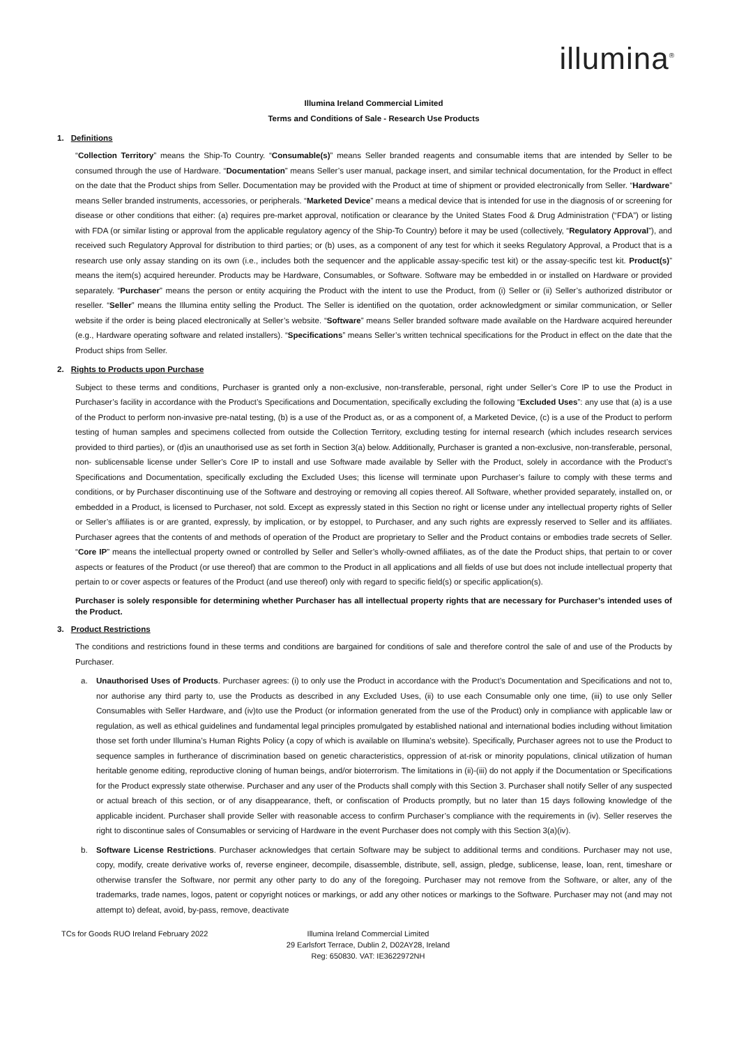illumina<sup>®</sup>
Illumina Ireland Commercial Limited
Terms and Conditions of Sale - Research Use Products
1. Definitions
“Collection Territory” means the Ship-To Country. “Consumable(s)” means Seller branded reagents and consumable items that are intended by Seller to be consumed through the use of Hardware. “Documentation” means Seller’s user manual, package insert, and similar technical documentation, for the Product in effect on the date that the Product ships from Seller. Documentation may be provided with the Product at time of shipment or provided electronically from Seller. “Hardware” means Seller branded instruments, accessories, or peripherals. “Marketed Device” means a medical device that is intended for use in the diagnosis of or screening for disease or other conditions that either: (a) requires pre-market approval, notification or clearance by the United States Food & Drug Administration (“FDA”) or listing with FDA (or similar listing or approval from the applicable regulatory agency of the Ship-To Country) before it may be used (collectively, “Regulatory Approval”), and received such Regulatory Approval for distribution to third parties; or (b) uses, as a component of any test for which it seeks Regulatory Approval, a Product that is a research use only assay standing on its own (i.e., includes both the sequencer and the applicable assay-specific test kit) or the assay-specific test kit. Product(s)” means the item(s) acquired hereunder. Products may be Hardware, Consumables, or Software. Software may be embedded in or installed on Hardware or provided separately. “Purchaser” means the person or entity acquiring the Product with the intent to use the Product, from (i) Seller or (ii) Seller’s authorized distributor or reseller. “Seller” means the Illumina entity selling the Product. The Seller is identified on the quotation, order acknowledgment or similar communication, or Seller website if the order is being placed electronically at Seller’s website. “Software” means Seller branded software made available on the Hardware acquired hereunder (e.g., Hardware operating software and related installers). “Specifications” means Seller’s written technical specifications for the Product in effect on the date that the Product ships from Seller.
2. Rights to Products upon Purchase
Subject to these terms and conditions, Purchaser is granted only a non-exclusive, non-transferable, personal, right under Seller’s Core IP to use the Product in Purchaser’s facility in accordance with the Product’s Specifications and Documentation, specifically excluding the following “Excluded Uses”: any use that (a) is a use of the Product to perform non-invasive pre-natal testing, (b) is a use of the Product as, or as a component of, a Marketed Device, (c) is a use of the Product to perform testing of human samples and specimens collected from outside the Collection Territory, excluding testing for internal research (which includes research services provided to third parties), or (d)is an unauthorised use as set forth in Section 3(a) below. Additionally, Purchaser is granted a non-exclusive, non-transferable, personal, non- sublicensable license under Seller’s Core IP to install and use Software made available by Seller with the Product, solely in accordance with the Product’s Specifications and Documentation, specifically excluding the Excluded Uses; this license will terminate upon Purchaser’s failure to comply with these terms and conditions, or by Purchaser discontinuing use of the Software and destroying or removing all copies thereof. All Software, whether provided separately, installed on, or embedded in a Product, is licensed to Purchaser, not sold. Except as expressly stated in this Section no right or license under any intellectual property rights of Seller or Seller’s affiliates is or are granted, expressly, by implication, or by estoppel, to Purchaser, and any such rights are expressly reserved to Seller and its affiliates. Purchaser agrees that the contents of and methods of operation of the Product are proprietary to Seller and the Product contains or embodies trade secrets of Seller. “Core IP” means the intellectual property owned or controlled by Seller and Seller’s wholly-owned affiliates, as of the date the Product ships, that pertain to or cover aspects or features of the Product (or use thereof) that are common to the Product in all applications and all fields of use but does not include intellectual property that pertain to or cover aspects or features of the Product (and use thereof) only with regard to specific field(s) or specific application(s).
Purchaser is solely responsible for determining whether Purchaser has all intellectual property rights that are necessary for Purchaser’s intended uses of the Product.
3. Product Restrictions
The conditions and restrictions found in these terms and conditions are bargained for conditions of sale and therefore control the sale of and use of the Products by Purchaser.
a. Unauthorised Uses of Products. Purchaser agrees: (i) to only use the Product in accordance with the Product’s Documentation and Specifications and not to, nor authorise any third party to, use the Products as described in any Excluded Uses, (ii) to use each Consumable only one time, (iii) to use only Seller Consumables with Seller Hardware, and (iv)to use the Product (or information generated from the use of the Product) only in compliance with applicable law or regulation, as well as ethical guidelines and fundamental legal principles promulgated by established national and international bodies including without limitation those set forth under Illumina’s Human Rights Policy (a copy of which is available on Illumina’s website). Specifically, Purchaser agrees not to use the Product to sequence samples in furtherance of discrimination based on genetic characteristics, oppression of at-risk or minority populations, clinical utilization of human heritable genome editing, reproductive cloning of human beings, and/or bioterrorism. The limitations in (ii)-(iii) do not apply if the Documentation or Specifications for the Product expressly state otherwise. Purchaser and any user of the Products shall comply with this Section 3. Purchaser shall notify Seller of any suspected or actual breach of this section, or of any disappearance, theft, or confiscation of Products promptly, but no later than 15 days following knowledge of the applicable incident. Purchaser shall provide Seller with reasonable access to confirm Purchaser’s compliance with the requirements in (iv). Seller reserves the right to discontinue sales of Consumables or servicing of Hardware in the event Purchaser does not comply with this Section 3(a)(iv).
b. Software License Restrictions. Purchaser acknowledges that certain Software may be subject to additional terms and conditions. Purchaser may not use, copy, modify, create derivative works of, reverse engineer, decompile, disassemble, distribute, sell, assign, pledge, sublicense, lease, loan, rent, timeshare or otherwise transfer the Software, nor permit any other party to do any of the foregoing. Purchaser may not remove from the Software, or alter, any of the trademarks, trade names, logos, patent or copyright notices or markings, or add any other notices or markings to the Software. Purchaser may not (and may not attempt to) defeat, avoid, by-pass, remove, deactivate
TCs for Goods RUO Ireland February 2022 Illumina Ireland Commercial Limited
29 Earlsfort Terrace, Dublin 2, D02AY28, Ireland
Reg: 650830. VAT: IE3622972NH